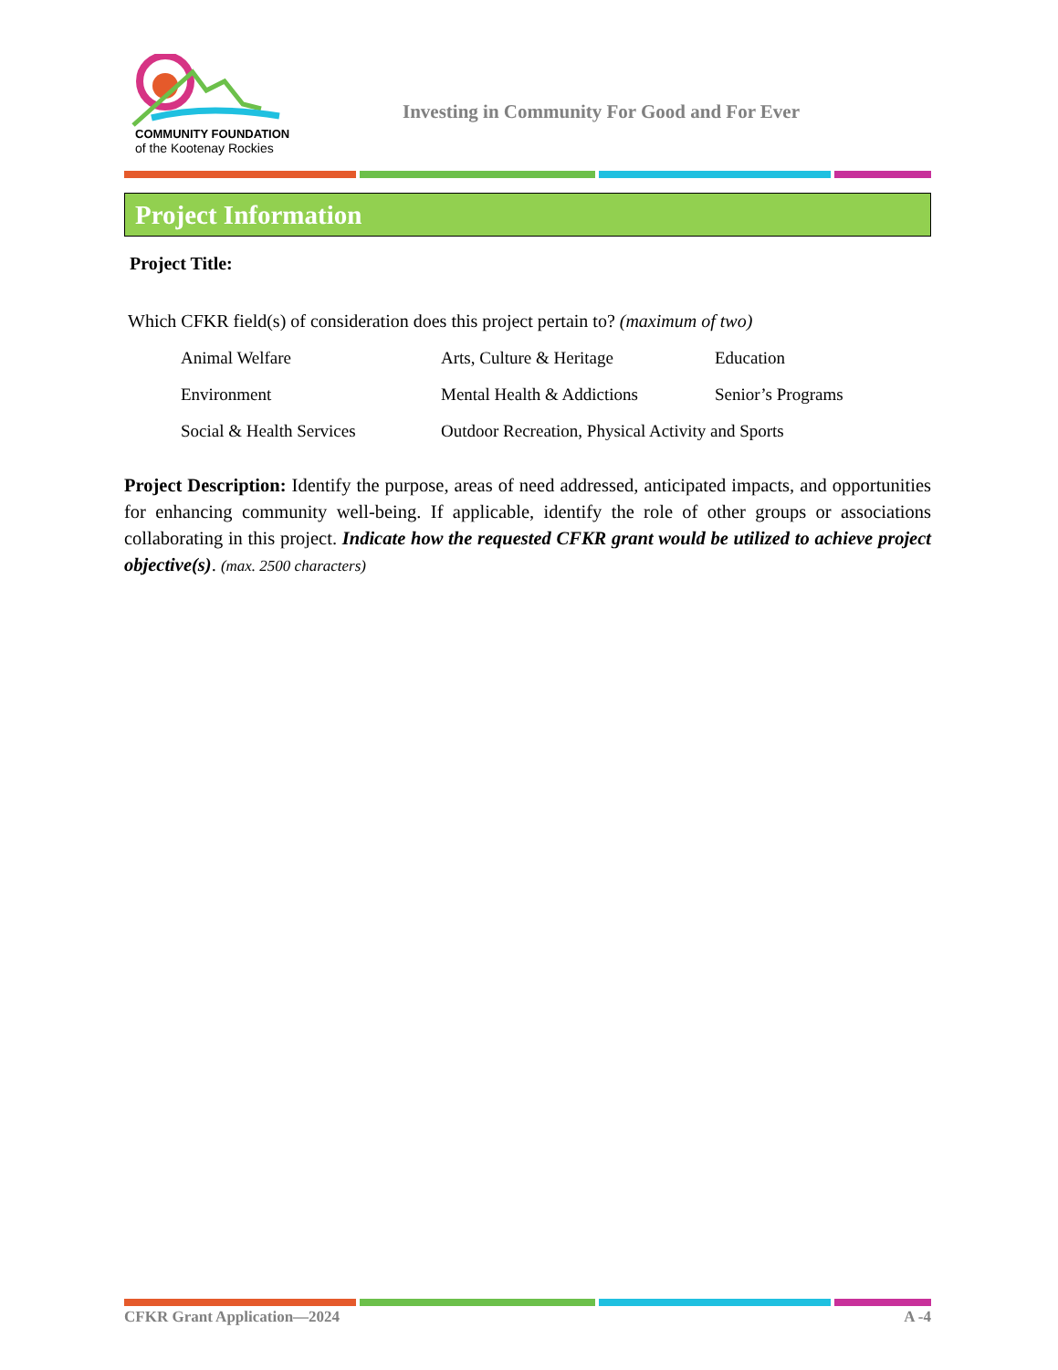COMMUNITY FOUNDATION
of the Kootenay Rockies
Investing in Community For Good and For Ever
Project Information
Project Title:
Which CFKR field(s) of consideration does this project pertain to? (maximum of two)
Animal Welfare
Arts, Culture & Heritage
Education
Environment
Mental Health & Addictions
Senior’s Programs
Social & Health Services
Outdoor Recreation, Physical Activity and Sports
Project Description: Identify the purpose, areas of need addressed, anticipated impacts, and opportunities for enhancing community well-being. If applicable, identify the role of other groups or associations collaborating in this project. Indicate how the requested CFKR grant would be utilized to achieve project objective(s). (max. 2500 characters)
CFKR Grant Application—2024 A -4